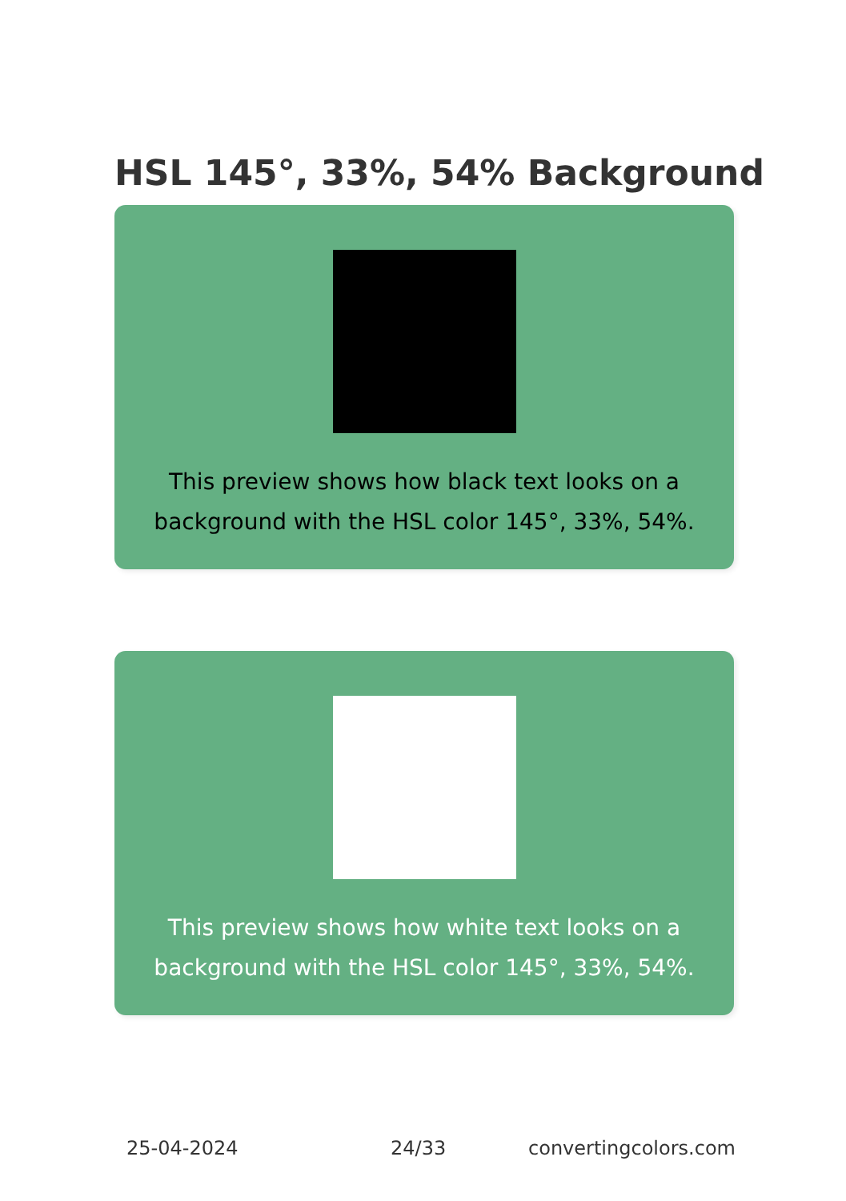HSL 145°, 33%, 54% Background
This preview shows how black text looks on a background with the HSL color 145°, 33%, 54%.
This preview shows how white text looks on a background with the HSL color 145°, 33%, 54%.
25-04-2024 24/33 convertingcolors.com